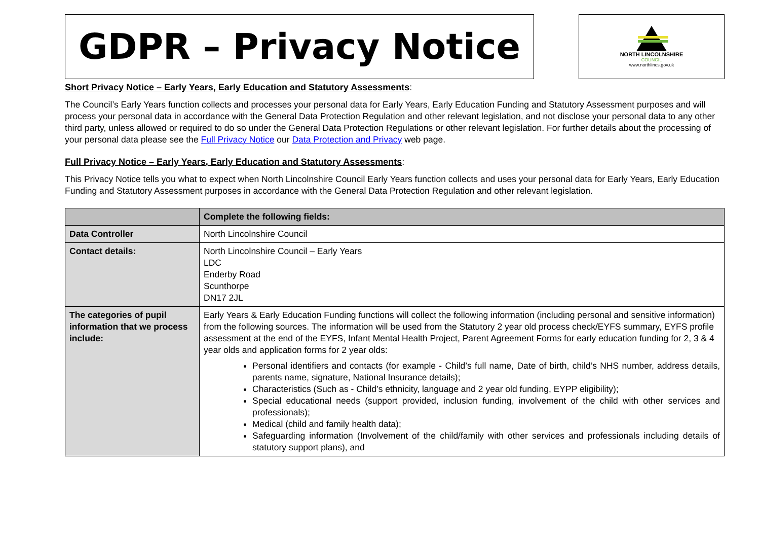GDPR – Privacy Notice
NORTH LINCOLNSHIRE
COUNCIL
www.northlincs.gov.uk
Short Privacy Notice – Early Years, Early Education and Statutory Assessments:
The Council’s Early Years function collects and processes your personal data for Early Years, Early Education Funding and Statutory Assessment purposes and will process your personal data in accordance with the General Data Protection Regulation and other relevant legislation, and not disclose your personal data to any other third party, unless allowed or required to do so under the General Data Protection Regulations or other relevant legislation. For further details about the processing of your personal data please see the Full Privacy Notice our Data Protection and Privacy web page.
Full Privacy Notice – Early Years, Early Education and Statutory Assessments:
This Privacy Notice tells you what to expect when North Lincolnshire Council Early Years function collects and uses your personal data for Early Years, Early Education Funding and Statutory Assessment purposes in accordance with the General Data Protection Regulation and other relevant legislation.
| | Complete the following fields: |
| --- | --- |
| Data Controller | North Lincolnshire Council |
| Contact details: | North Lincolnshire Council – Early Years LDC Enderby Road Scunthorpe DN17 2JL |
| The categories of pupil information that we process include: | Early Years & Early Education Funding functions will collect the following information (including personal and sensitive information) from the following sources. The information will be used from the Statutory 2 year old process check/EYFS summary, EYFS profile assessment at the end of the EYFS, Infant Mental Health Project, Parent Agreement Forms for early education funding for 2, 3 & 4 year olds and application forms for 2 year olds: Personal identifiers and contacts (for example - Child’s full name, Date of birth, child’s NHS number, address details, parents name, signature, National Insurance details); Characteristics (Such as - Child’s ethnicity, language and 2 year old funding, EYPP eligibility); Special educational needs (support provided, inclusion funding, involvement of the child with other services and professionals); Medical (child and family health data); Safeguarding information (Involvement of the child/family with other services and professionals including details of statutory support plans), and |